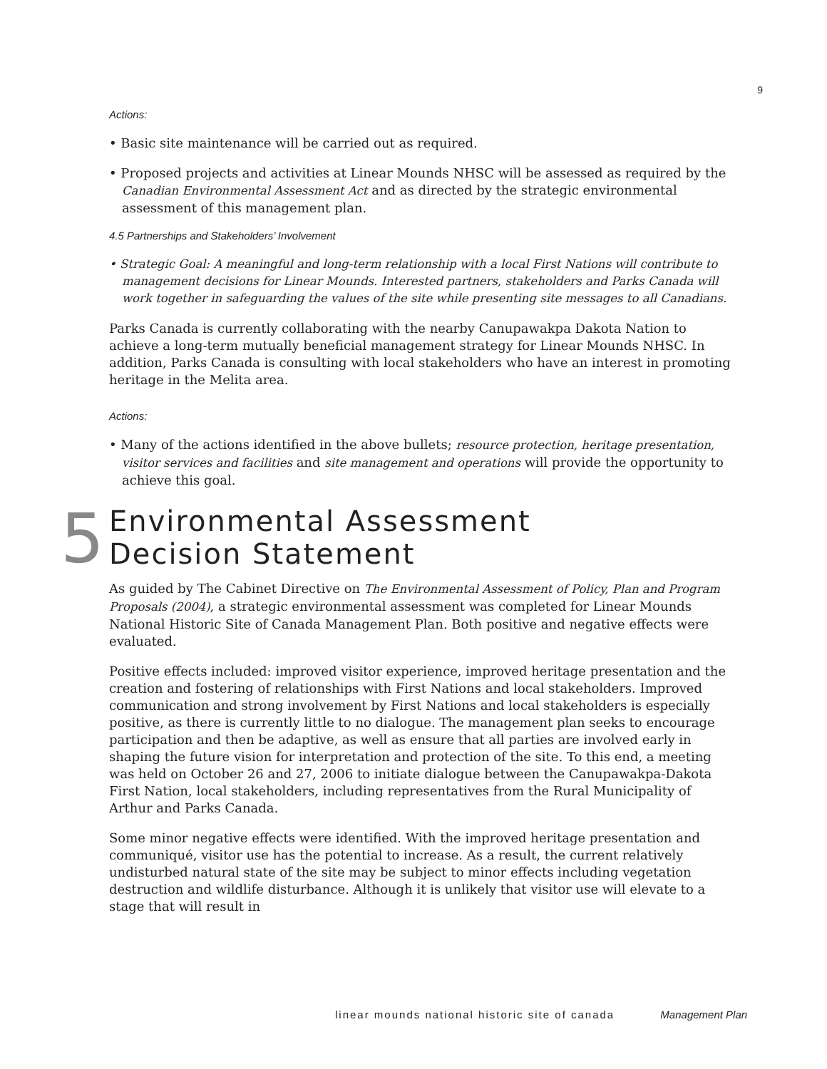9
Actions:
• Basic site maintenance will be carried out as required.
• Proposed projects and activities at Linear Mounds NHSC will be assessed as required by the Canadian Environmental Assessment Act and as directed by the strategic environmental assessment of this management plan.
4.5 Partnerships and Stakeholders’ Involvement
• Strategic Goal: A meaningful and long-term relationship with a local First Nations will contribute to management decisions for Linear Mounds. Interested partners, stakeholders and Parks Canada will work together in safeguarding the values of the site while presenting site messages to all Canadians.
Parks Canada is currently collaborating with the nearby Canupawakpa Dakota Nation to achieve a long-term mutually beneficial management strategy for Linear Mounds NHSC. In addition, Parks Canada is consulting with local stakeholders who have an interest in promoting heritage in the Melita area.
Actions:
• Many of the actions identified in the above bullets; resource protection, heritage presentation, visitor services and facilities and site management and operations will provide the opportunity to achieve this goal.
5 Environmental Assessment
Decision Statement
As guided by The Cabinet Directive on The Environmental Assessment of Policy, Plan and Program Proposals (2004), a strategic environmental assessment was completed for Linear Mounds National Historic Site of Canada Management Plan. Both positive and negative effects were evaluated.
Positive effects included: improved visitor experience, improved heritage presentation and the creation and fostering of relationships with First Nations and local stakeholders. Improved communication and strong involvement by First Nations and local stakeholders is especially positive, as there is currently little to no dialogue. The management plan seeks to encourage participation and then be adaptive, as well as ensure that all parties are involved early in shaping the future vision for interpretation and protection of the site. To this end, a meeting was held on October 26 and 27, 2006 to initiate dialogue between the Canupawakpa-Dakota First Nation, local stakeholders, including representatives from the Rural Municipality of Arthur and Parks Canada.
Some minor negative effects were identified. With the improved heritage presentation and communiqué, visitor use has the potential to increase. As a result, the current relatively undisturbed natural state of the site may be subject to minor effects including vegetation destruction and wildlife disturbance. Although it is unlikely that visitor use will elevate to a stage that will result in
linear mounds national historic site of canada Management Plan